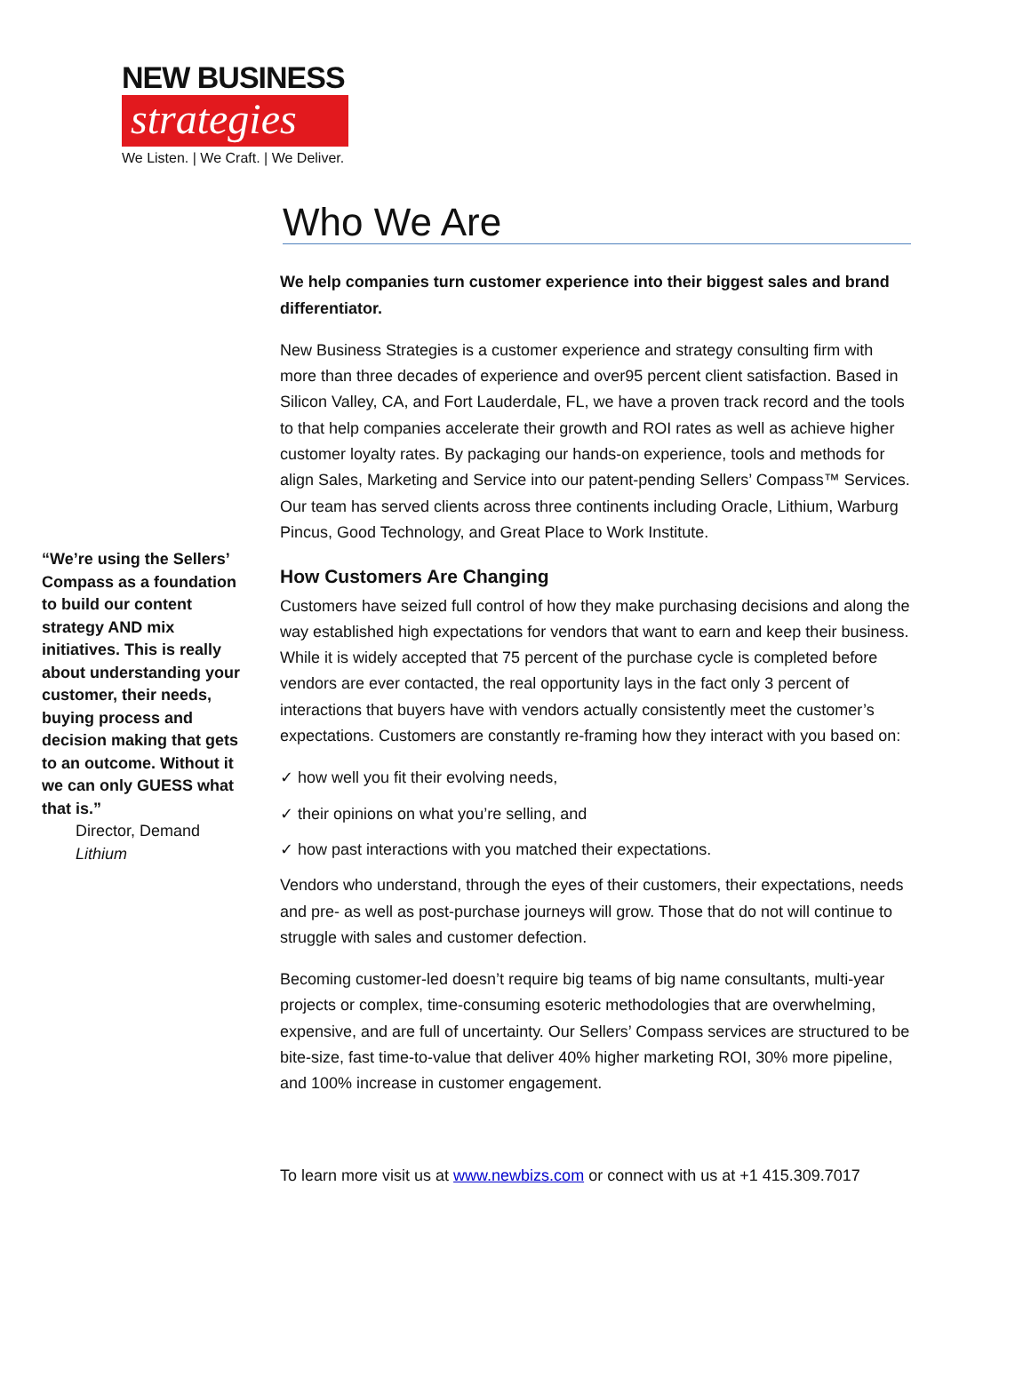NEW BUSINESS
strategies
We Listen. | We Craft. | We Deliver.
“We’re using the Sellers’ Compass as a foundation to build our content strategy AND mix initiatives. This is really about understanding your customer, their needs, buying process and decision making that gets to an outcome. Without it we can only GUESS what that is.”
Director, Demand
Lithium
Who We Are
We help companies turn customer experience into their biggest sales and brand differentiator.
New Business Strategies is a customer experience and strategy consulting firm with more than three decades of experience and over95 percent client satisfaction. Based in Silicon Valley, CA, and Fort Lauderdale, FL, we have a proven track record and the tools to that help companies accelerate their growth and ROI rates as well as achieve higher customer loyalty rates. By packaging our hands-on experience, tools and methods for align Sales, Marketing and Service into our patent-pending Sellers’ Compass™ Services. Our team has served clients across three continents including Oracle, Lithium, Warburg Pincus, Good Technology, and Great Place to Work Institute.
How Customers Are Changing
Customers have seized full control of how they make purchasing decisions and along the way established high expectations for vendors that want to earn and keep their business. While it is widely accepted that 75 percent of the purchase cycle is completed before vendors are ever contacted, the real opportunity lays in the fact only 3 percent of interactions that buyers have with vendors actually consistently meet the customer’s expectations. Customers are constantly re-framing how they interact with you based on:
✓ how well you fit their evolving needs,
✓ their opinions on what you’re selling, and
✓ how past interactions with you matched their expectations.
Vendors who understand, through the eyes of their customers, their expectations, needs and pre- as well as post-purchase journeys will grow. Those that do not will continue to struggle with sales and customer defection.
Becoming customer-led doesn’t require big teams of big name consultants, multi-year projects or complex, time-consuming esoteric methodologies that are overwhelming, expensive, and are full of uncertainty. Our Sellers’ Compass services are structured to be bite-size, fast time-to-value that deliver 40% higher marketing ROI, 30% more pipeline, and 100% increase in customer engagement.
To learn more visit us at www.newbizs.com or connect with us at +1 415.309.7017